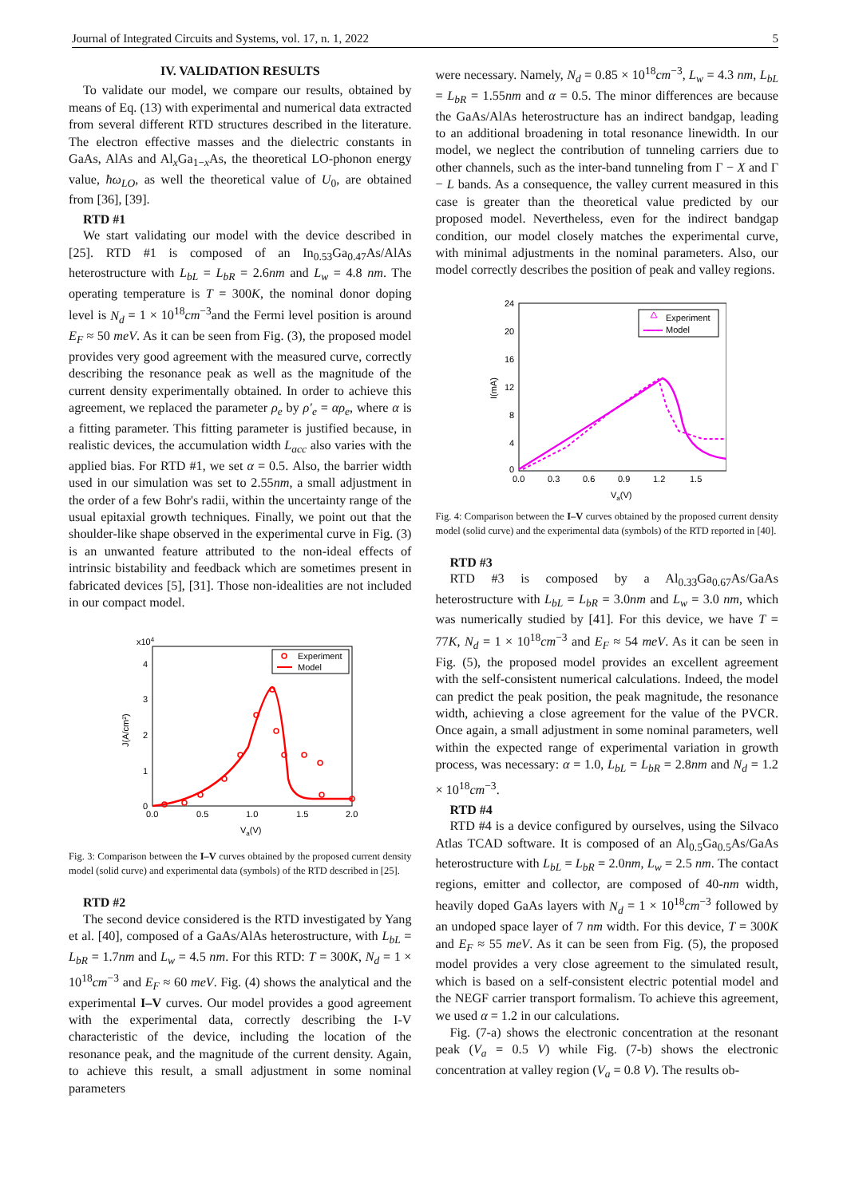Journal of Integrated Circuits and Systems, vol. 17, n. 1, 2022 5
IV. VALIDATION RESULTS
To validate our model, we compare our results, obtained by means of Eq. (13) with experimental and numerical data extracted from several different RTD structures described in the literature. The electron effective masses and the dielectric constants in GaAs, AlAs and Al<sub>x</sub>Ga<sub>1−x</sub>As, the theoretical LO-phonon energy value, ħω<sub>LO</sub>, as well the theoretical value of U<sub>0</sub>, are obtained from [36], [39].
RTD #1
We start validating our model with the device described in [25]. RTD #1 is composed of an In<sub>0.53</sub>Ga<sub>0.47</sub>As/AlAs heterostructure with L<sub>bL</sub> = L<sub>bR</sub> = 2.6nm and L<sub>w</sub> = 4.8 nm. The operating temperature is T = 300K, the nominal donor doping level is N<sub>d</sub> = 1 × 10<sup>18</sup>cm<sup>−3</sup>and the Fermi level position is around E<sub>F</sub> ≈ 50 meV. As it can be seen from Fig. (3), the proposed model provides very good agreement with the measured curve, correctly describing the resonance peak as well as the magnitude of the current density experimentally obtained. In order to achieve this agreement, we replaced the parameter ρ<sub>e</sub> by ρ′<sub>e</sub> = αρ<sub>e</sub>, where α is a fitting parameter. This fitting parameter is justified because, in realistic devices, the accumulation width L<sub>acc</sub> also varies with the applied bias. For RTD #1, we set α = 0.5. Also, the barrier width used in our simulation was set to 2.55nm, a small adjustment in the order of a few Bohr's radii, within the uncertainty range of the usual epitaxial growth techniques. Finally, we point out that the shoulder-like shape observed in the experimental curve in Fig. (3) is an unwanted feature attributed to the non-ideal effects of intrinsic bistability and feedback which are sometimes present in fabricated devices [5], [31]. Those non-idealities are not included in our compact model.
x104
4
3
2
1
0
0.0
0.5
1.0
1.5
2.0
Va(V)
J(A/cm²)
Experiment
Model
Experiment
Model
Fig. 3: Comparison between the I–V curves obtained by the proposed current density model (solid curve) and experimental data (symbols) of the RTD described in [25].
RTD #2
The second device considered is the RTD investigated by Yang et al. [40], composed of a GaAs/AlAs heterostructure, with L<sub>bL</sub> = L<sub>bR</sub> = 1.7nm and L<sub>w</sub> = 4.5 nm. For this RTD: T = 300K, N<sub>d</sub> = 1 × 10<sup>18</sup>cm<sup>−3</sup> and E<sub>F</sub> ≈ 60 meV. Fig. (4) shows the analytical and the experimental I–V curves. Our model provides a good agreement with the experimental data, correctly describing the I-V characteristic of the device, including the location of the resonance peak, and the magnitude of the current density. Again, to achieve this result, a small adjustment in some nominal parameters
were necessary. Namely, N<sub>d</sub> = 0.85 × 10<sup>18</sup>cm<sup>−3</sup>, L<sub>w</sub> = 4.3 nm, L<sub>bL</sub> = L<sub>bR</sub> = 1.55nm and α = 0.5. The minor differences are because the GaAs/AlAs heterostructure has an indirect bandgap, leading to an additional broadening in total resonance linewidth. In our model, we neglect the contribution of tunneling carriers due to other channels, such as the inter-band tunneling from Γ − X and Γ − L bands. As a consequence, the valley current measured in this case is greater than the theoretical value predicted by our proposed model. Nevertheless, even for the indirect bandgap condition, our model closely matches the experimental curve, with minimal adjustments in the nominal parameters. Also, our model correctly describes the position of peak and valley regions.
24
20
16
12
8
4
0
0.0
0.3
0.6
0.9
1.2
1.5
Va(V)
I(mA)
Experiment
Model
Fig. 4: Comparison between the I–V curves obtained by the proposed current density model (solid curve) and the experimental data (symbols) of the RTD reported in [40].
RTD #3
RTD #3 is composed by a Al<sub>0.33</sub>Ga<sub>0.67</sub>As/GaAs heterostructure with L<sub>bL</sub> = L<sub>bR</sub> = 3.0nm and L<sub>w</sub> = 3.0 nm, which was numerically studied by [41]. For this device, we have T = 77K, N<sub>d</sub> = 1 × 10<sup>18</sup>cm<sup>−3</sup> and E<sub>F</sub> ≈ 54 meV. As it can be seen in Fig. (5), the proposed model provides an excellent agreement with the self-consistent numerical calculations. Indeed, the model can predict the peak position, the peak magnitude, the resonance width, achieving a close agreement for the value of the PVCR. Once again, a small adjustment in some nominal parameters, well within the expected range of experimental variation in growth process, was necessary: α = 1.0, L<sub>bL</sub> = L<sub>bR</sub> = 2.8nm and N<sub>d</sub> = 1.2 × 10<sup>18</sup>cm<sup>−3</sup>.
RTD #4
RTD #4 is a device configured by ourselves, using the Silvaco Atlas TCAD software. It is composed of an Al<sub>0.5</sub>Ga<sub>0.5</sub>As/GaAs heterostructure with L<sub>bL</sub> = L<sub>bR</sub> = 2.0nm, L<sub>w</sub> = 2.5 nm. The contact regions, emitter and collector, are composed of 40-nm width, heavily doped GaAs layers with N<sub>d</sub> = 1 × 10<sup>18</sup>cm<sup>−3</sup> followed by an undoped space layer of 7 nm width. For this device, T = 300K and E<sub>F</sub> ≈ 55 meV. As it can be seen from Fig. (5), the proposed model provides a very close agreement to the simulated result, which is based on a self-consistent electric potential model and the NEGF carrier transport formalism. To achieve this agreement, we used α = 1.2 in our calculations.
Fig. (7-a) shows the electronic concentration at the resonant peak (V<sub>a</sub> = 0.5 V) while Fig. (7-b) shows the electronic concentration at valley region (V<sub>a</sub> = 0.8 V). The results ob-